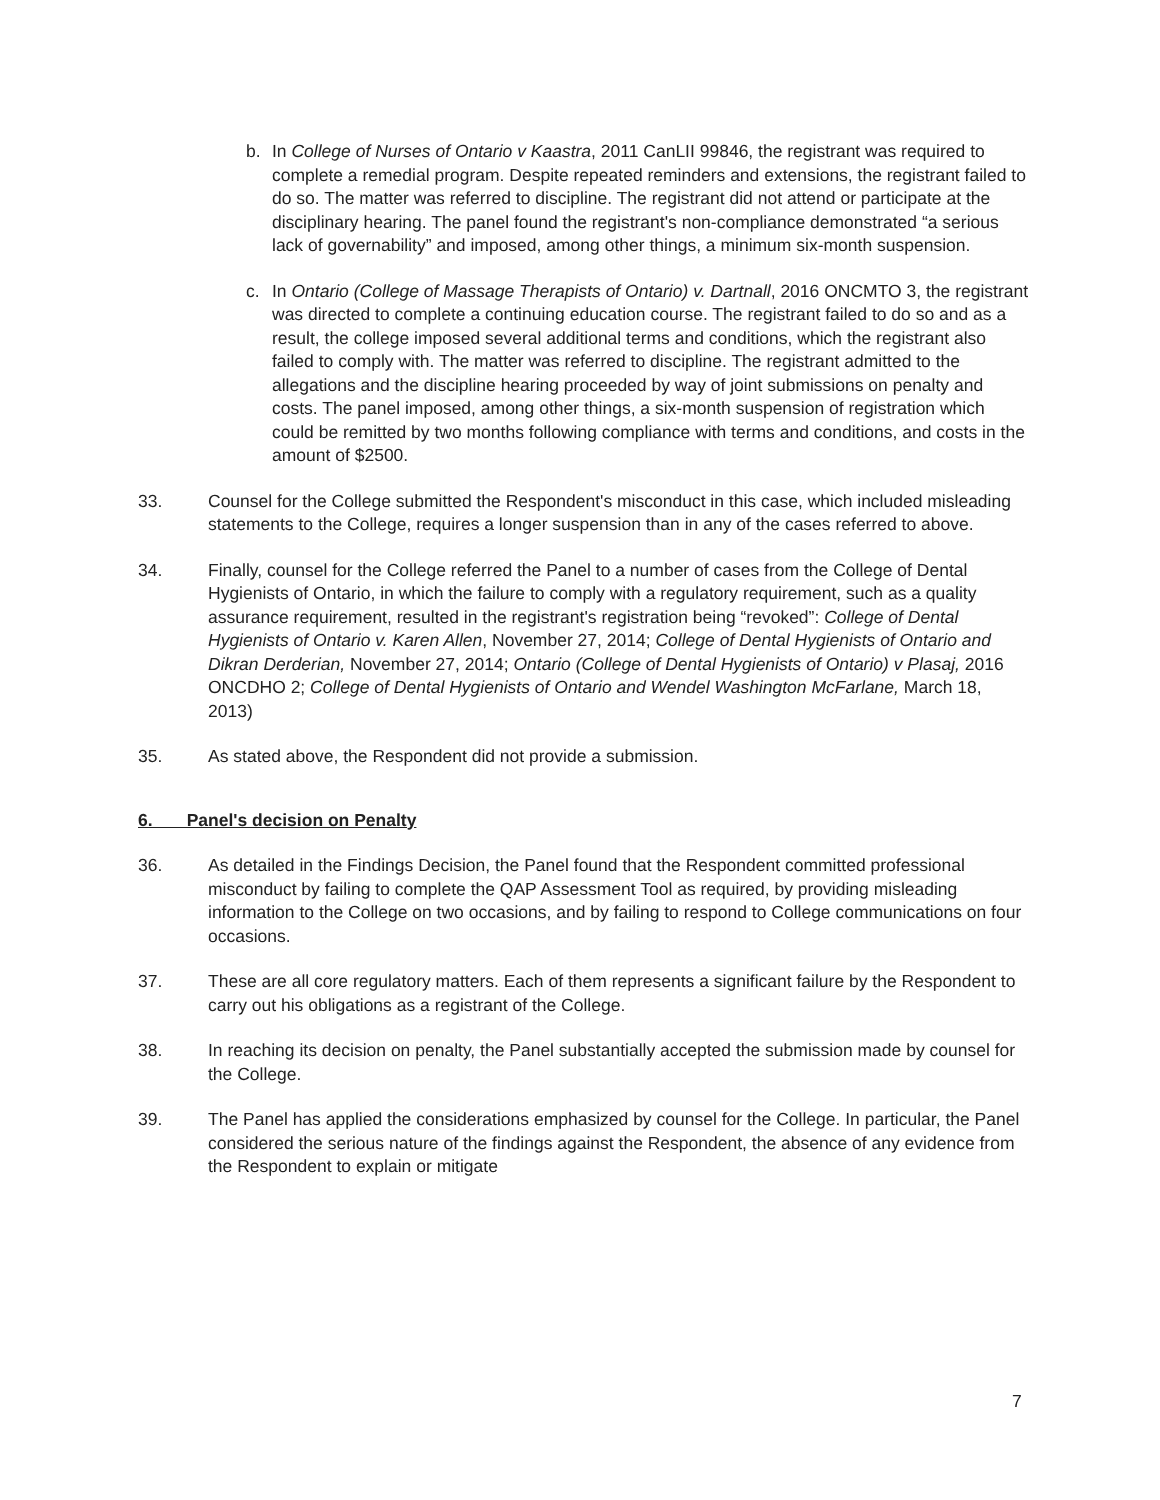b. In College of Nurses of Ontario v Kaastra, 2011 CanLII 99846, the registrant was required to complete a remedial program. Despite repeated reminders and extensions, the registrant failed to do so. The matter was referred to discipline. The registrant did not attend or participate at the disciplinary hearing. The panel found the registrant's non-compliance demonstrated “a serious lack of governability” and imposed, among other things, a minimum six-month suspension.
c. In Ontario (College of Massage Therapists of Ontario) v. Dartnall, 2016 ONCMTO 3, the registrant was directed to complete a continuing education course. The registrant failed to do so and as a result, the college imposed several additional terms and conditions, which the registrant also failed to comply with. The matter was referred to discipline. The registrant admitted to the allegations and the discipline hearing proceeded by way of joint submissions on penalty and costs. The panel imposed, among other things, a six-month suspension of registration which could be remitted by two months following compliance with terms and conditions, and costs in the amount of $2500.
33. Counsel for the College submitted the Respondent's misconduct in this case, which included misleading statements to the College, requires a longer suspension than in any of the cases referred to above.
34. Finally, counsel for the College referred the Panel to a number of cases from the College of Dental Hygienists of Ontario, in which the failure to comply with a regulatory requirement, such as a quality assurance requirement, resulted in the registrant's registration being “revoked”: College of Dental Hygienists of Ontario v. Karen Allen, November 27, 2014; College of Dental Hygienists of Ontario and Dikran Derderian, November 27, 2014; Ontario (College of Dental Hygienists of Ontario) v Plasaj, 2016 ONCDHO 2; College of Dental Hygienists of Ontario and Wendel Washington McFarlane, March 18, 2013)
35. As stated above, the Respondent did not provide a submission.
6. Panel's decision on Penalty
36. As detailed in the Findings Decision, the Panel found that the Respondent committed professional misconduct by failing to complete the QAP Assessment Tool as required, by providing misleading information to the College on two occasions, and by failing to respond to College communications on four occasions.
37. These are all core regulatory matters. Each of them represents a significant failure by the Respondent to carry out his obligations as a registrant of the College.
38. In reaching its decision on penalty, the Panel substantially accepted the submission made by counsel for the College.
39. The Panel has applied the considerations emphasized by counsel for the College. In particular, the Panel considered the serious nature of the findings against the Respondent, the absence of any evidence from the Respondent to explain or mitigate
7